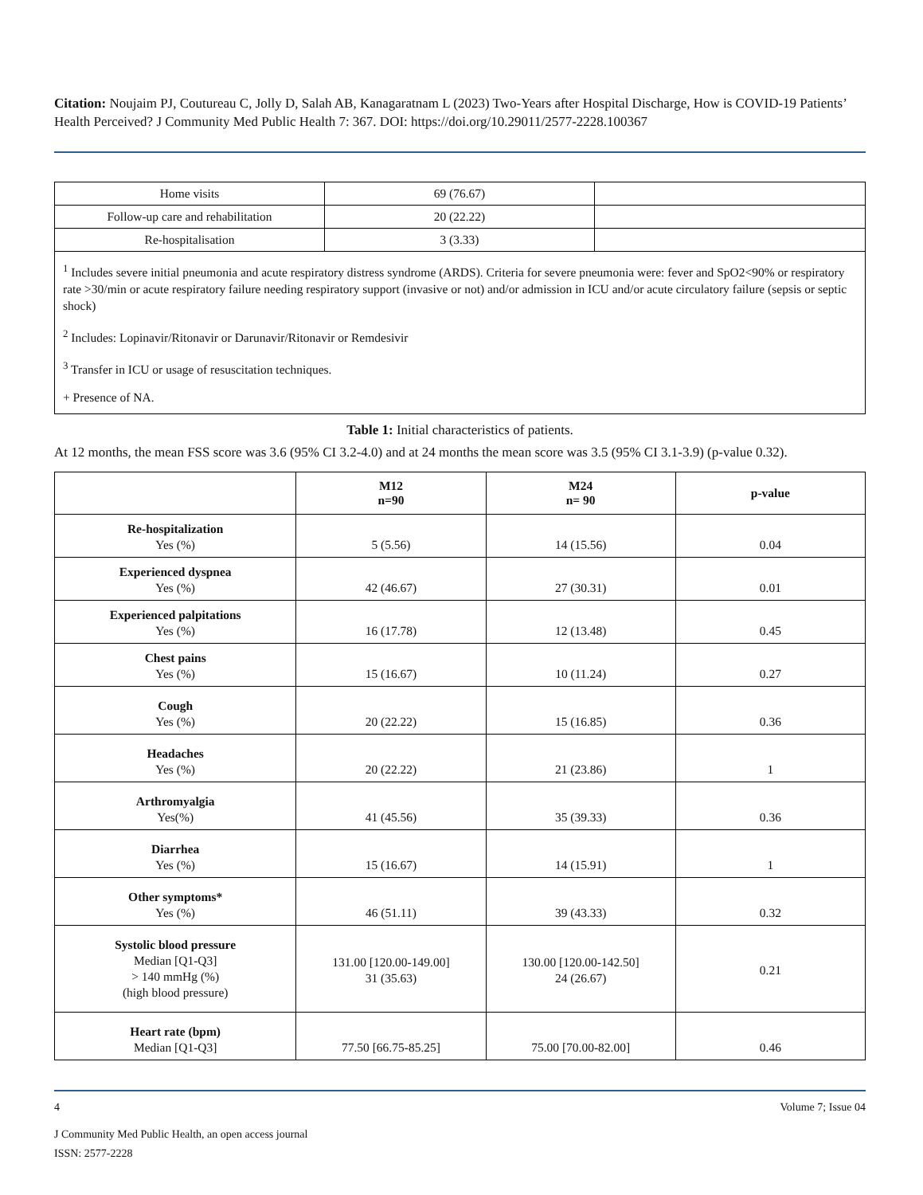Citation: Noujaim PJ, Coutureau C, Jolly D, Salah AB, Kanagaratnam L (2023) Two-Years after Hospital Discharge, How is COVID-19 Patients’ Health Perceived? J Community Med Public Health 7: 367. DOI: https://doi.org/10.29011/2577-2228.100367
| Home visits | 69 (76.67) | |
| Follow-up care and rehabilitation | 20 (22.22) | |
| Re-hospitalisation | 3 (3.33) | |
| <sup>1</sup> Includes severe initial pneumonia and acute respiratory distress syndrome (ARDS). Criteria for severe pneumonia were: fever and SpO2<90% or respiratory rate >30/min or acute respiratory failure needing respiratory support (invasive or not) and/or admission in ICU and/or acute circulatory failure (sepsis or septic shock) <sup>2</sup> Includes: Lopinavir/Ritonavir or Darunavir/Ritonavir or Remdesivir <sup>3</sup> Transfer in ICU or usage of resuscitation techniques. + Presence of NA. | | |
Table 1: Initial characteristics of patients.
At 12 months, the mean FSS score was 3.6 (95% CI 3.2-4.0) and at 24 months the mean score was 3.5 (95% CI 3.1-3.9) (p-value 0.32).
| | M12 n=90 | M24 n= 90 | p-value |
| --- | --- | --- | --- |
| Re-hospitalization Yes (%) | 5 (5.56) | 14 (15.56) | 0.04 |
| Experienced dyspnea Yes (%) | 42 (46.67) | 27 (30.31) | 0.01 |
| Experienced palpitations Yes (%) | 16 (17.78) | 12 (13.48) | 0.45 |
| Chest pains Yes (%) | 15 (16.67) | 10 (11.24) | 0.27 |
| Cough Yes (%) | 20 (22.22) | 15 (16.85) | 0.36 |
| Headaches Yes (%) | 20 (22.22) | 21 (23.86) | 1 |
| Arthromyalgia Yes(%) | 41 (45.56) | 35 (39.33) | 0.36 |
| Diarrhea Yes (%) | 15 (16.67) | 14 (15.91) | 1 |
| Other symptoms* Yes (%) | 46 (51.11) | 39 (43.33) | 0.32 |
| Systolic blood pressure Median [Q1-Q3] > 140 mmHg (%) (high blood pressure) | 131.00 [120.00-149.00] 31 (35.63) | 130.00 [120.00-142.50] 24 (26.67) | 0.21 |
| Heart rate (bpm) Median [Q1-Q3] | 77.50 [66.75-85.25] | 75.00 [70.00-82.00] | 0.46 |
4 Volume 7; Issue 04
J Community Med Public Health, an open access journal
ISSN: 2577-2228